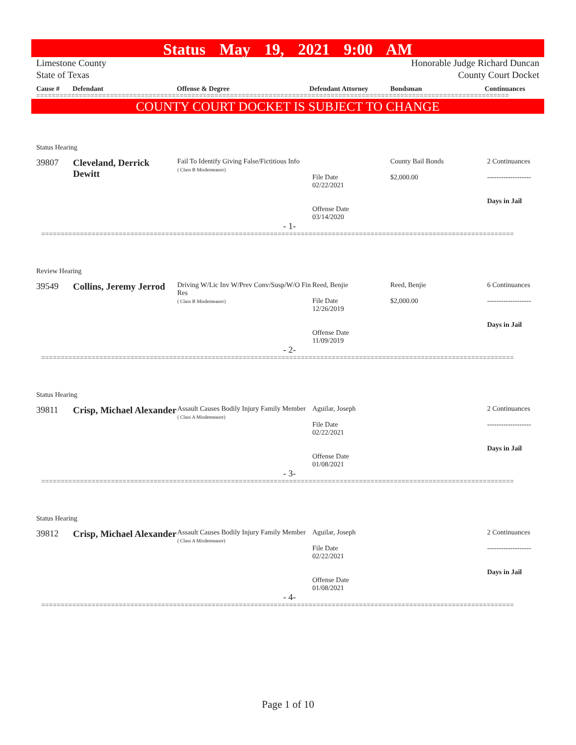Status May 19, 2021 9:00 AM
Limestone County
State of Texas
Honorable Judge Richard Duncan
County Court Docket
Cause # Defendant Offense & Degree Defendant Attorney Bondsman Continuances
==========================================================================================================================
COUNTY COURT DOCKET IS SUBJECT TO CHANGE
| Status Hearing | | | | | |
| 39807 | Cleveland, Derrick Dewitt | Fail To Identify Giving False/Fictitious Info ( Class B Misdemeanor) | File Date 02/22/2021 Offense Date 03/14/2020 | County Bail Bonds $2,000.00 | 2 Continuances ------------------- Days in Jail |
| - 1- | | | | | |
| ========================================================================================================================== | | | | | |
| Review Hearing | | | | | |
| 39549 | Collins, Jeremy Jerrod | Driving W/Lic Inv W/Prev Conv/Susp/W/O Fin Res ( Class B Misdemeanor) | Reed, Benjie File Date 12/26/2019 Offense Date 11/09/2019 | Reed, Benjie $2,000.00 | 6 Continuances ------------------- Days in Jail |
| - 2- | | | | | |
| ========================================================================================================================== | | | | | |
| Status Hearing | | | | | |
| 39811 | Crisp, Michael Alexander | Assault Causes Bodily Injury Family Member ( Class A Misdemeanor) | Aguilar, Joseph File Date 02/22/2021 Offense Date 01/08/2021 | | 2 Continuances ------------------- Days in Jail |
| - 3- | | | | | |
| ========================================================================================================================== | | | | | |
| Status Hearing | | | | | |
| 39812 | Crisp, Michael Alexander | Assault Causes Bodily Injury Family Member ( Class A Misdemeanor) | Aguilar, Joseph File Date 02/22/2021 Offense Date 01/08/2021 | | 2 Continuances ------------------- Days in Jail |
| - 4- | | | | | |
| ========================================================================================================================== | | | | | |
Page 1 of 10